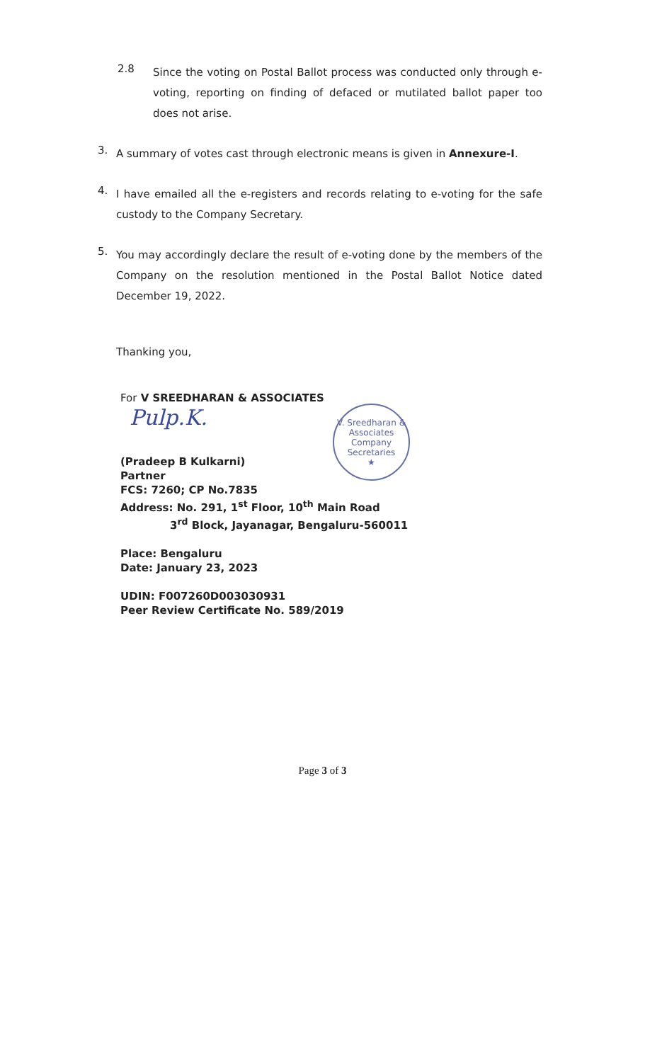2.8
Since the voting on Postal Ballot process was conducted only through e-voting, reporting on finding of defaced or mutilated ballot paper too does not arise.
3.
A summary of votes cast through electronic means is given in Annexure-I.
4.
I have emailed all the e-registers and records relating to e-voting for the safe custody to the Company Secretary.
5.
You may accordingly declare the result of e-voting done by the members of the Company on the resolution mentioned in the Postal Ballot Notice dated December 19, 2022.
Thanking you,
For V SREEDHARAN & ASSOCIATES
Pulp.K.
(Pradeep B Kulkarni)
Partner
FCS: 7260; CP No.7835
Address: No. 291, 1<sup>st</sup> Floor, 10<sup>th</sup> Main Road
3<sup>rd</sup> Block, Jayanagar, Bengaluru-560011
Place: Bengaluru
Date: January 23, 2023
UDIN: F007260D003030931
Peer Review Certificate No. 589/2019
V. Sreedharan & Associates
Company
Secretaries
★
Page 3 of 3